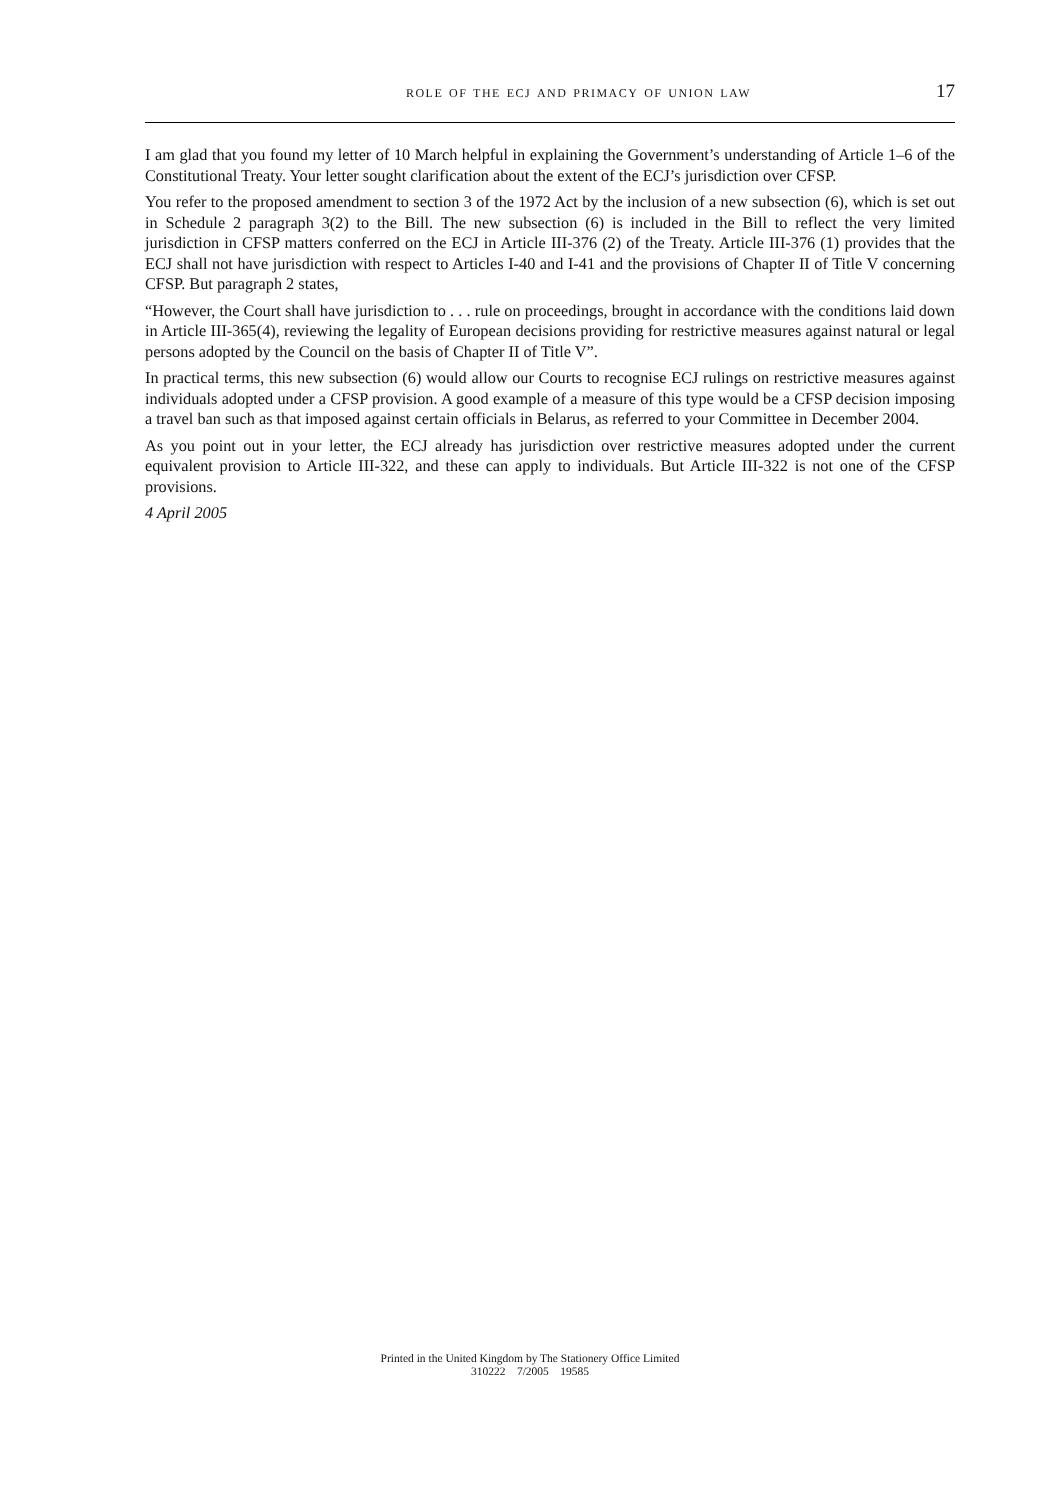role of the ecj and primacy of union law 17
I am glad that you found my letter of 10 March helpful in explaining the Government’s understanding of Article 1–6 of the Constitutional Treaty. Your letter sought clarification about the extent of the ECJ’s jurisdiction over CFSP.
You refer to the proposed amendment to section 3 of the 1972 Act by the inclusion of a new subsection (6), which is set out in Schedule 2 paragraph 3(2) to the Bill. The new subsection (6) is included in the Bill to reflect the very limited jurisdiction in CFSP matters conferred on the ECJ in Article III-376 (2) of the Treaty. Article III-376 (1) provides that the ECJ shall not have jurisdiction with respect to Articles I-40 and I-41 and the provisions of Chapter II of Title V concerning CFSP. But paragraph 2 states,
“However, the Court shall have jurisdiction to . . . rule on proceedings, brought in accordance with the conditions laid down in Article III-365(4), reviewing the legality of European decisions providing for restrictive measures against natural or legal persons adopted by the Council on the basis of Chapter II of Title V”.
In practical terms, this new subsection (6) would allow our Courts to recognise ECJ rulings on restrictive measures against individuals adopted under a CFSP provision. A good example of a measure of this type would be a CFSP decision imposing a travel ban such as that imposed against certain officials in Belarus, as referred to your Committee in December 2004.
As you point out in your letter, the ECJ already has jurisdiction over restrictive measures adopted under the current equivalent provision to Article III-322, and these can apply to individuals. But Article III-322 is not one of the CFSP provisions.
4 April 2005
Printed in the United Kingdom by The Stationery Office Limited
310222 7/2005 19585